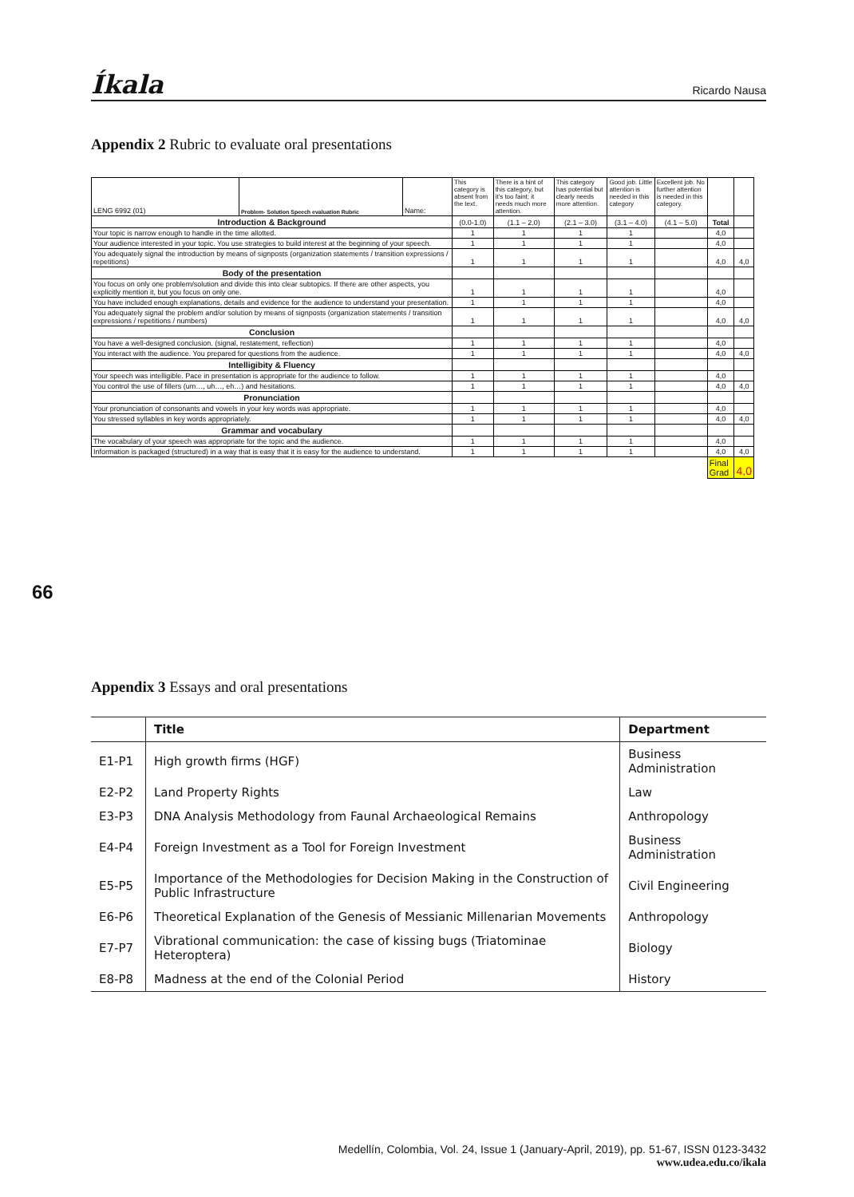Íkala Ricardo Nausa
Appendix 2 Rubric to evaluate oral presentations
| LENG 6992 (01) | Problem- Solution Speech evaluation Rubric | Name: | This category is absent from the text. | There is a hint of this category, but it's too faint; it needs much more attention. | This category has potential but clearly needs more attention. | Good job. Little attention is needed in this category | Excellent job. No further attention is needed in this category. | | |
| Introduction & Background | | | (0.0-1.0) | (1.1 – 2.0) | (2.1 – 3.0) | (3.1 – 4.0) | (4.1 – 5.0) | Total | |
| Your topic is narrow enough to handle in the time allotted. | | | 1 | 1 | 1 | 1 | | 4,0 | |
| Your audience interested in your topic. You use strategies to build interest at the beginning of your speech. | | | 1 | 1 | 1 | 1 | | 4,0 | |
| You adequately signal the introduction by means of signposts (organization statements / transition expressions / repetitions) | | | 1 | 1 | 1 | 1 | | 4,0 | 4,0 |
| Body of the presentation | | | | | | | | | |
| You focus on only one problem/solution and divide this into clear subtopics. If there are other aspects, you explicitly mention it, but you focus on only one. | | | 1 | 1 | 1 | 1 | | 4,0 | |
| You have included enough explanations, details and evidence for the audience to understand your presentation. | | | 1 | 1 | 1 | 1 | | 4,0 | |
| You adequately signal the problem and/or solution by means of signposts (organization statements / transition expressions / repetitions / numbers) | | | 1 | 1 | 1 | 1 | | 4,0 | 4,0 |
| Conclusion | | | | | | | | | |
| You have a well-designed conclusion. (signal, restatement, reflection) | | | 1 | 1 | 1 | 1 | | 4,0 | |
| You interact with the audience. You prepared for questions from the audience. | | | 1 | 1 | 1 | 1 | | 4,0 | 4,0 |
| Intelligibity & Fluency | | | | | | | | | |
| Your speech was intelligible. Pace in presentation is appropriate for the audience to follow. | | | 1 | 1 | 1 | 1 | | 4,0 | |
| You control the use of fillers (um…, uh…, eh…) and hesitations. | | | 1 | 1 | 1 | 1 | | 4,0 | 4,0 |
| Pronunciation | | | | | | | | | |
| Your pronunciation of consonants and vowels in your key words was appropriate. | | | 1 | 1 | 1 | 1 | | 4,0 | |
| You stressed syllables in key words appropriately. | | | 1 | 1 | 1 | 1 | | 4,0 | 4,0 |
| Grammar and vocabulary | | | | | | | | | |
| The vocabulary of your speech was appropriate for the topic and the audience. | | | 1 | 1 | 1 | 1 | | 4,0 | |
| Information is packaged (structured) in a way that is easy that it is easy for the audience to understand. | | | 1 | 1 | 1 | 1 | | 4,0 | 4,0 |
| | | | | | | | | Final Grad | 4,0 |
66
Appendix 3 Essays and oral presentations
| | Title | Department |
| --- | --- | --- |
| E1-P1 | High growth firms (HGF) | Business Administration |
| E2-P2 | Land Property Rights | Law |
| E3-P3 | DNA Analysis Methodology from Faunal Archaeological Remains | Anthropology |
| E4-P4 | Foreign Investment as a Tool for Foreign Investment | Business Administration |
| E5-P5 | Importance of the Methodologies for Decision Making in the Construction of Public Infrastructure | Civil Engineering |
| E6-P6 | Theoretical Explanation of the Genesis of Messianic Millenarian Movements | Anthropology |
| E7-P7 | Vibrational communication: the case of kissing bugs (Triatominae Heteroptera) | Biology |
| E8-P8 | Madness at the end of the Colonial Period | History |
Medellín, Colombia, Vol. 24, Issue 1 (January-April, 2019), pp. 51-67, ISSN 0123-3432
www.udea.edu.co/ikala